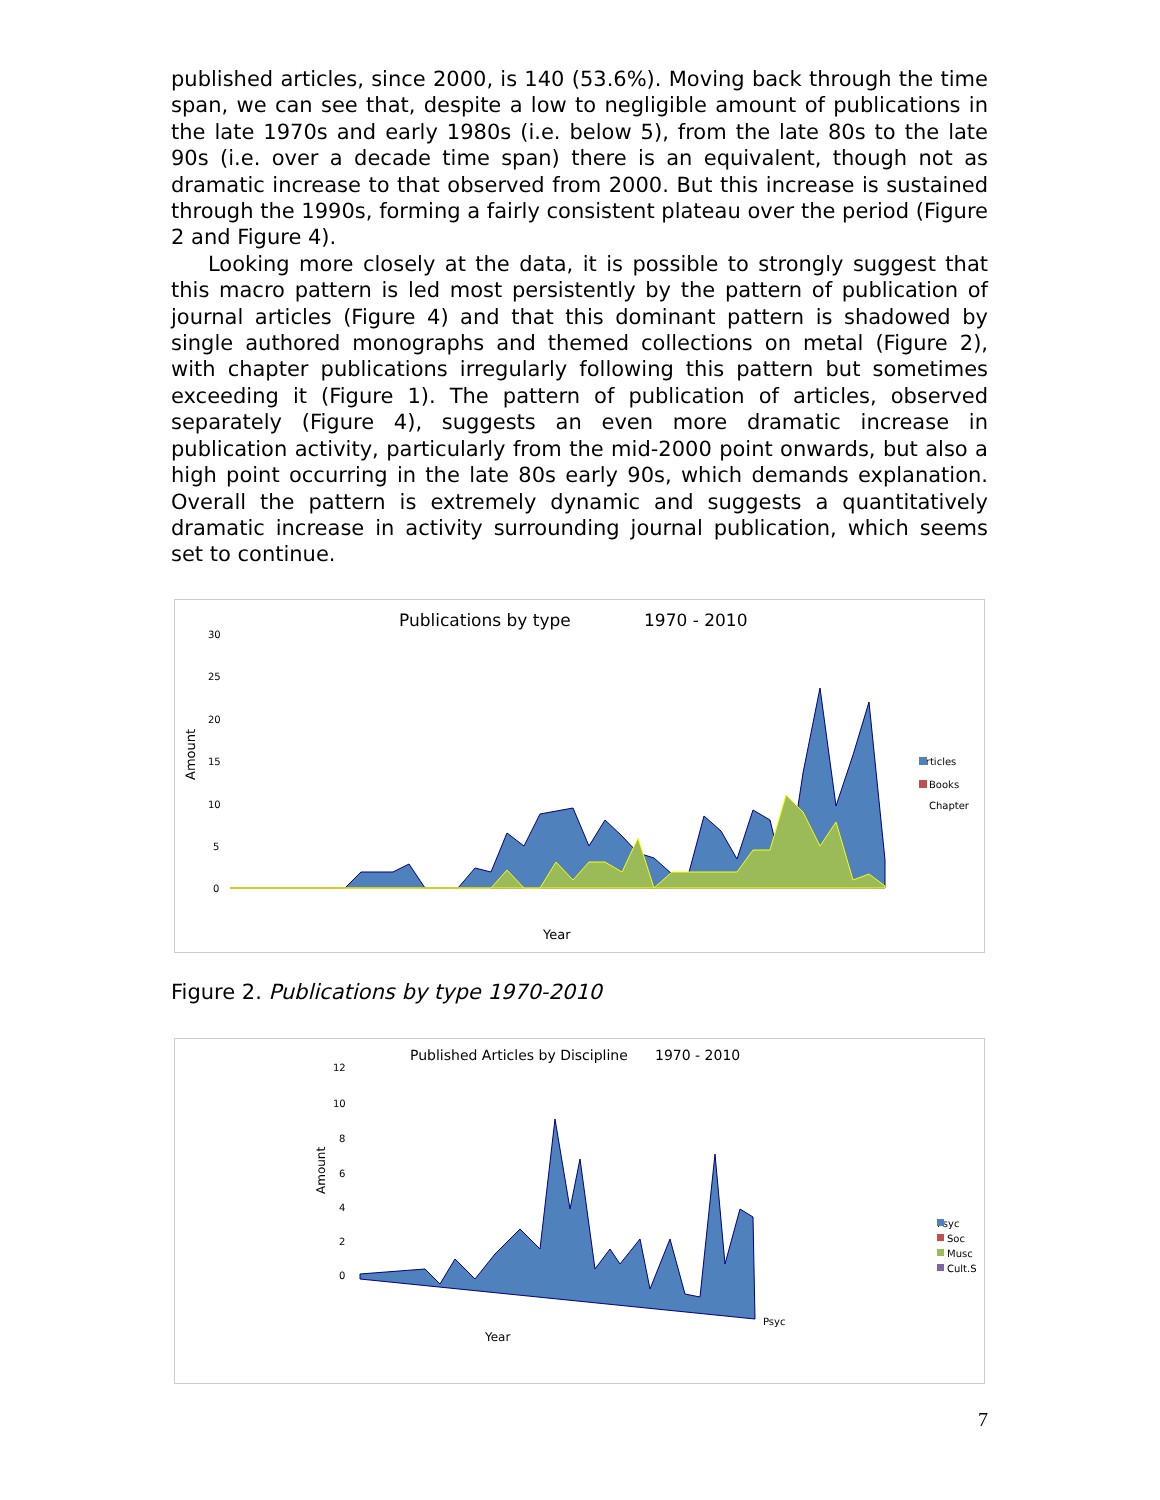published articles, since 2000, is 140 (53.6%). Moving back through the time span, we can see that, despite a low to negligible amount of publications in the late 1970s and early 1980s (i.e. below 5), from the late 80s to the late 90s (i.e. over a decade time span) there is an equivalent, though not as dramatic increase to that observed from 2000. But this increase is sustained through the 1990s, forming a fairly consistent plateau over the period (Figure 2 and Figure 4).
Looking more closely at the data, it is possible to strongly suggest that this macro pattern is led most persistently by the pattern of publication of journal articles (Figure 4) and that this dominant pattern is shadowed by single authored monographs and themed collections on metal (Figure 2), with chapter publications irregularly following this pattern but sometimes exceeding it (Figure 1). The pattern of publication of articles, observed separately (Figure 4), suggests an even more dramatic increase in publication activity, particularly from the mid-2000 point onwards, but also a high point occurring in the late 80s early 90s, which demands explanation. Overall the pattern is extremely dynamic and suggests a quantitatively dramatic increase in activity surrounding journal publication, which seems set to continue.
Publications by type
1970 - 2010
30
25
20
15
10
5
0
Amount
Articles
Books
Chapter
Year
Figure 2. Publications by type 1970-2010
Published Articles by Discipline
1970 - 2010
12
10
8
6
4
2
0
Amount
Psyc
Soc
Musc
Cult.S
Psyc
Year
7